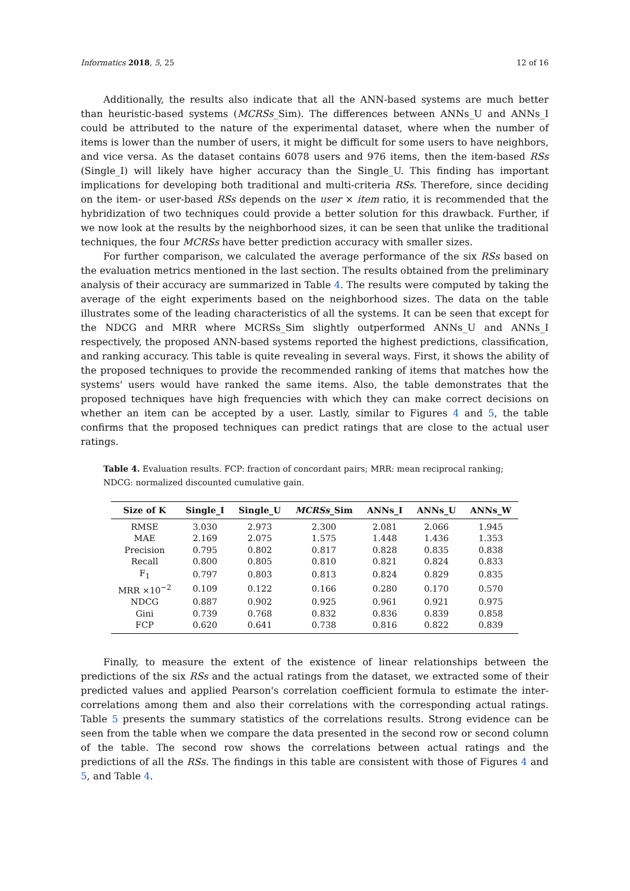Informatics 2018, 5, 25 12 of 16
Additionally, the results also indicate that all the ANN-based systems are much better than heuristic-based systems (MCRSs_Sim). The differences between ANNs_U and ANNs_I could be attributed to the nature of the experimental dataset, where when the number of items is lower than the number of users, it might be difficult for some users to have neighbors, and vice versa. As the dataset contains 6078 users and 976 items, then the item-based RSs (Single_I) will likely have higher accuracy than the Single_U. This finding has important implications for developing both traditional and multi-criteria RSs. Therefore, since deciding on the item- or user-based RSs depends on the user × item ratio, it is recommended that the hybridization of two techniques could provide a better solution for this drawback. Further, if we now look at the results by the neighborhood sizes, it can be seen that unlike the traditional techniques, the four MCRSs have better prediction accuracy with smaller sizes.
For further comparison, we calculated the average performance of the six RSs based on the evaluation metrics mentioned in the last section. The results obtained from the preliminary analysis of their accuracy are summarized in Table 4. The results were computed by taking the average of the eight experiments based on the neighborhood sizes. The data on the table illustrates some of the leading characteristics of all the systems. It can be seen that except for the NDCG and MRR where MCRSs_Sim slightly outperformed ANNs_U and ANNs_I respectively, the proposed ANN-based systems reported the highest predictions, classification, and ranking accuracy. This table is quite revealing in several ways. First, it shows the ability of the proposed techniques to provide the recommended ranking of items that matches how the systems' users would have ranked the same items. Also, the table demonstrates that the proposed techniques have high frequencies with which they can make correct decisions on whether an item can be accepted by a user. Lastly, similar to Figures 4 and 5, the table confirms that the proposed techniques can predict ratings that are close to the actual user ratings.
Table 4. Evaluation results. FCP: fraction of concordant pairs; MRR: mean reciprocal ranking; NDCG: normalized discounted cumulative gain.
| Size of K | Single_I | Single_U | MCRSs _Sim | ANNs_I | ANNs_U | ANNs_W |
| --- | --- | --- | --- | --- | --- | --- |
| RMSE | 3.030 | 2.973 | 2.300 | 2.081 | 2.066 | 1.945 |
| MAE | 2.169 | 2.075 | 1.575 | 1.448 | 1.436 | 1.353 |
| Precision | 0.795 | 0.802 | 0.817 | 0.828 | 0.835 | 0.838 |
| Recall | 0.800 | 0.805 | 0.810 | 0.821 | 0.824 | 0.833 |
| F<sub>1</sub> | 0.797 | 0.803 | 0.813 | 0.824 | 0.829 | 0.835 |
| MRR ×10<sup>−2</sup> | 0.109 | 0.122 | 0.166 | 0.280 | 0.170 | 0.570 |
| NDCG | 0.887 | 0.902 | 0.925 | 0.961 | 0.921 | 0.975 |
| Gini | 0.739 | 0.768 | 0.832 | 0.836 | 0.839 | 0.858 |
| FCP | 0.620 | 0.641 | 0.738 | 0.816 | 0.822 | 0.839 |
Finally, to measure the extent of the existence of linear relationships between the predictions of the six RSs and the actual ratings from the dataset, we extracted some of their predicted values and applied Pearson's correlation coefficient formula to estimate the inter-correlations among them and also their correlations with the corresponding actual ratings. Table 5 presents the summary statistics of the correlations results. Strong evidence can be seen from the table when we compare the data presented in the second row or second column of the table. The second row shows the correlations between actual ratings and the predictions of all the RSs. The findings in this table are consistent with those of Figures 4 and 5, and Table 4.